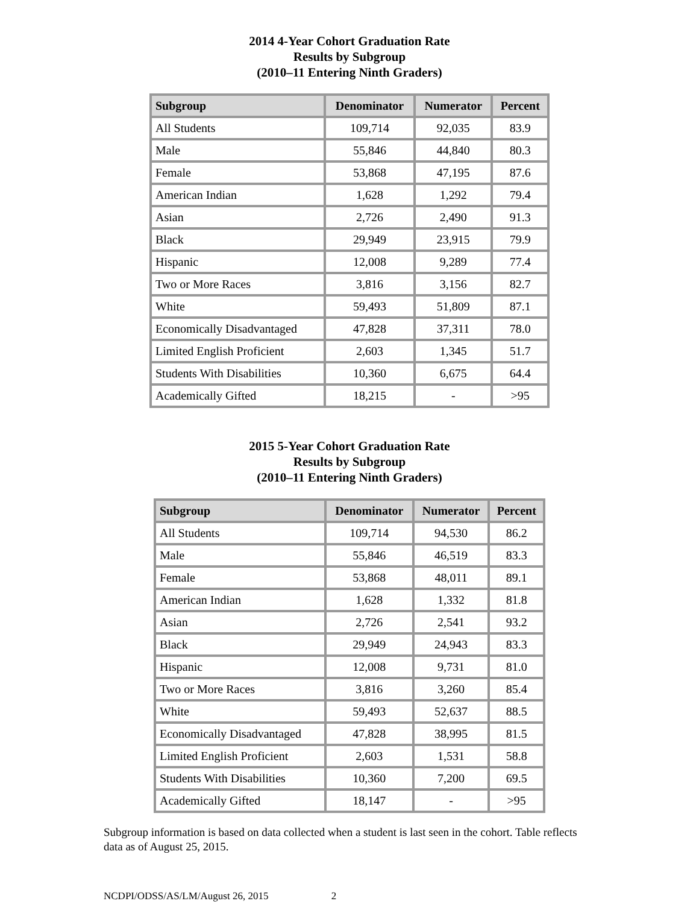2014 4-Year Cohort Graduation Rate
Results by Subgroup
(2010–11 Entering Ninth Graders)
| Subgroup | Denominator | Numerator | Percent |
| --- | --- | --- | --- |
| All Students | 109,714 | 92,035 | 83.9 |
| Male | 55,846 | 44,840 | 80.3 |
| Female | 53,868 | 47,195 | 87.6 |
| American Indian | 1,628 | 1,292 | 79.4 |
| Asian | 2,726 | 2,490 | 91.3 |
| Black | 29,949 | 23,915 | 79.9 |
| Hispanic | 12,008 | 9,289 | 77.4 |
| Two or More Races | 3,816 | 3,156 | 82.7 |
| White | 59,493 | 51,809 | 87.1 |
| Economically Disadvantaged | 47,828 | 37,311 | 78.0 |
| Limited English Proficient | 2,603 | 1,345 | 51.7 |
| Students With Disabilities | 10,360 | 6,675 | 64.4 |
| Academically Gifted | 18,215 | - | >95 |
2015 5-Year Cohort Graduation Rate
Results by Subgroup
(2010–11 Entering Ninth Graders)
| Subgroup | Denominator | Numerator | Percent |
| --- | --- | --- | --- |
| All Students | 109,714 | 94,530 | 86.2 |
| Male | 55,846 | 46,519 | 83.3 |
| Female | 53,868 | 48,011 | 89.1 |
| American Indian | 1,628 | 1,332 | 81.8 |
| Asian | 2,726 | 2,541 | 93.2 |
| Black | 29,949 | 24,943 | 83.3 |
| Hispanic | 12,008 | 9,731 | 81.0 |
| Two or More Races | 3,816 | 3,260 | 85.4 |
| White | 59,493 | 52,637 | 88.5 |
| Economically Disadvantaged | 47,828 | 38,995 | 81.5 |
| Limited English Proficient | 2,603 | 1,531 | 58.8 |
| Students With Disabilities | 10,360 | 7,200 | 69.5 |
| Academically Gifted | 18,147 | - | >95 |
Subgroup information is based on data collected when a student is last seen in the cohort. Table reflects data as of August 25, 2015.
NCDPI/ODSS/AS/LM/August 26, 2015 2